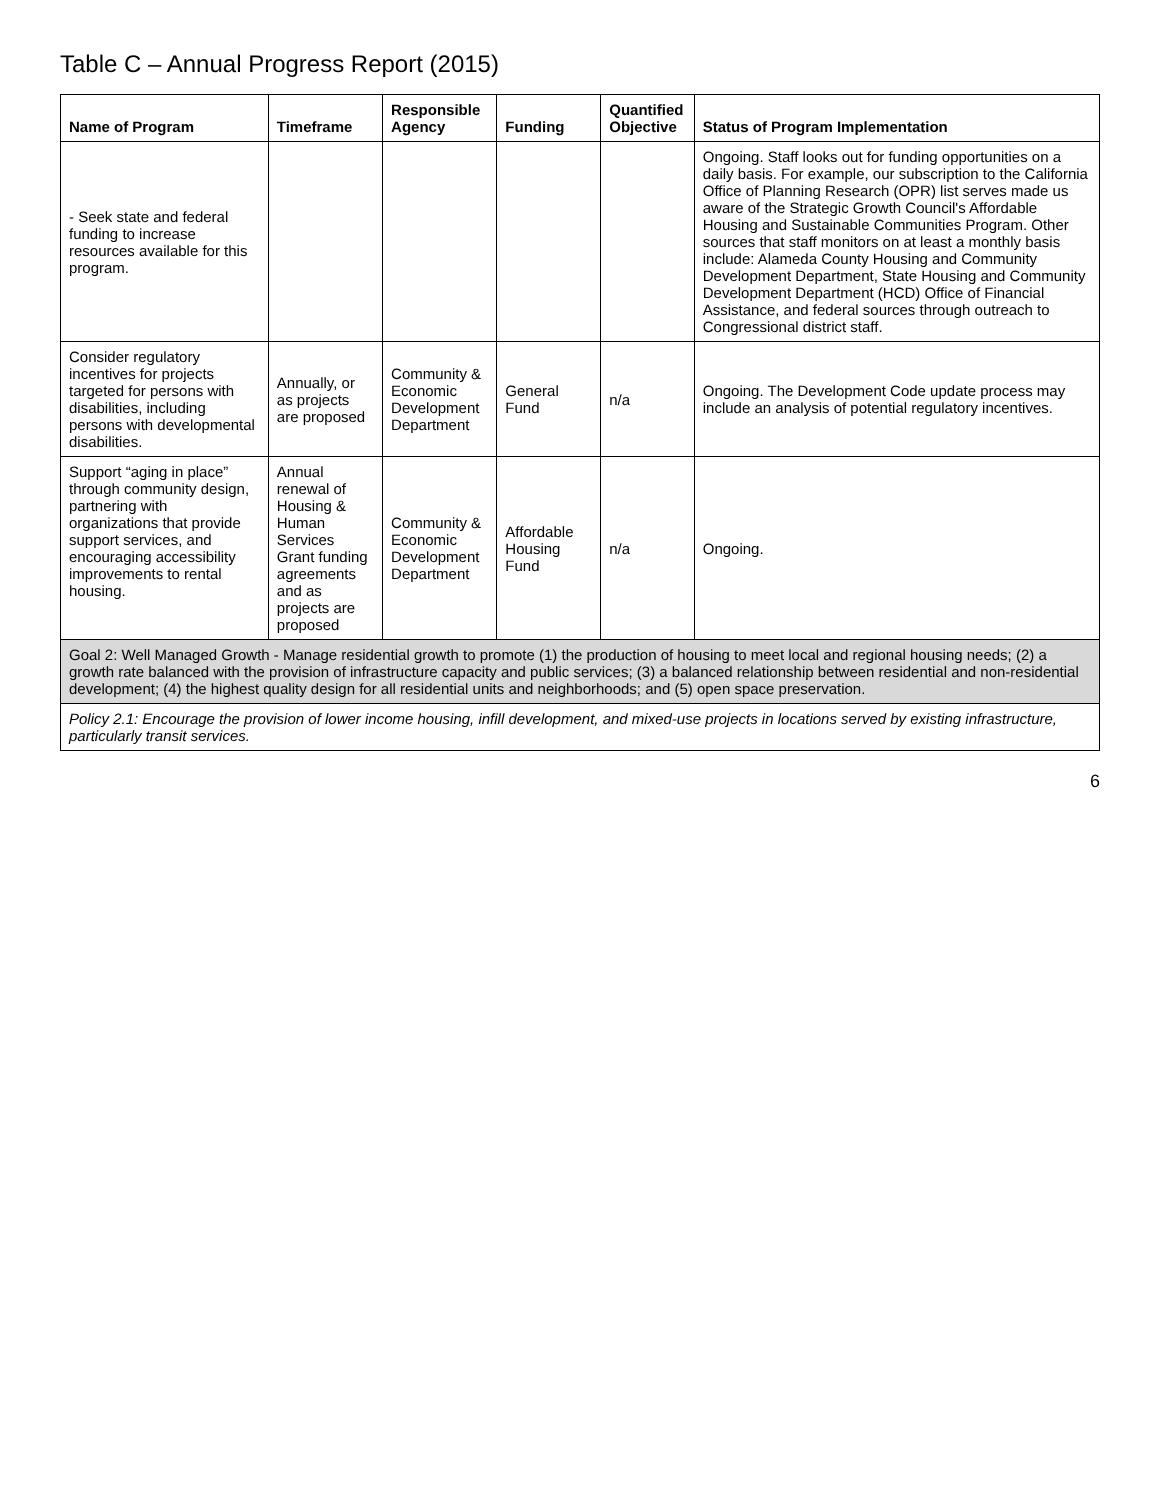Table C – Annual Progress Report (2015)
| Name of Program | Timeframe | Responsible Agency | Funding | Quantified Objective | Status of Program Implementation |
| --- | --- | --- | --- | --- | --- |
| - Seek state and federal funding to increase resources available for this program. | | | | | Ongoing. Staff looks out for funding opportunities on a daily basis. For example, our subscription to the California Office of Planning Research (OPR) list serves made us aware of the Strategic Growth Council's Affordable Housing and Sustainable Communities Program. Other sources that staff monitors on at least a monthly basis include: Alameda County Housing and Community Development Department, State Housing and Community Development Department (HCD) Office of Financial Assistance, and federal sources through outreach to Congressional district staff. |
| Consider regulatory incentives for projects targeted for persons with disabilities, including persons with developmental disabilities. | Annually, or as projects are proposed | Community & Economic Development Department | General Fund | n/a | Ongoing. The Development Code update process may include an analysis of potential regulatory incentives. |
| Support “aging in place” through community design, partnering with organizations that provide support services, and encouraging accessibility improvements to rental housing. | Annual renewal of Housing & Human Services Grant funding agreements and as projects are proposed | Community & Economic Development Department | Affordable Housing Fund | n/a | Ongoing. |
| Goal 2: Well Managed Growth - Manage residential growth to promote (1) the production of housing to meet local and regional housing needs; (2) a growth rate balanced with the provision of infrastructure capacity and public services; (3) a balanced relationship between residential and non-residential development; (4) the highest quality design for all residential units and neighborhoods; and (5) open space preservation. | | | | | |
| Policy 2.1: Encourage the provision of lower income housing, infill development, and mixed-use projects in locations served by existing infrastructure, particularly transit services. | | | | | |
6